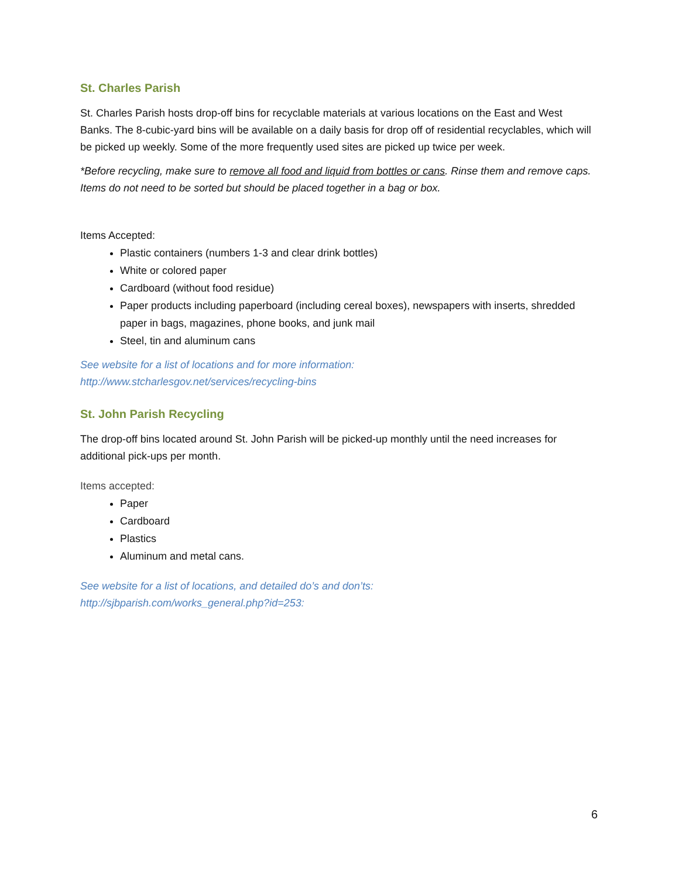St. Charles Parish
St. Charles Parish hosts drop-off bins for recyclable materials at various locations on the East and West Banks. The 8-cubic-yard bins will be available on a daily basis for drop off of residential recyclables, which will be picked up weekly. Some of the more frequently used sites are picked up twice per week.
*Before recycling, make sure to remove all food and liquid from bottles or cans. Rinse them and remove caps. Items do not need to be sorted but should be placed together in a bag or box.
Items Accepted:
Plastic containers (numbers 1-3 and clear drink bottles)
White or colored paper
Cardboard (without food residue)
Paper products including paperboard (including cereal boxes), newspapers with inserts, shredded paper in bags, magazines, phone books, and junk mail
Steel, tin and aluminum cans
See website for a list of locations and for more information:
http://www.stcharlesgov.net/services/recycling-bins
St. John Parish Recycling
The drop-off bins located around St. John Parish will be picked-up monthly until the need increases for additional pick-ups per month.
Items accepted:
Paper
Cardboard
Plastics
Aluminum and metal cans.
See website for a list of locations, and detailed do’s and don’ts:
http://sjbparish.com/works_general.php?id=253:
6